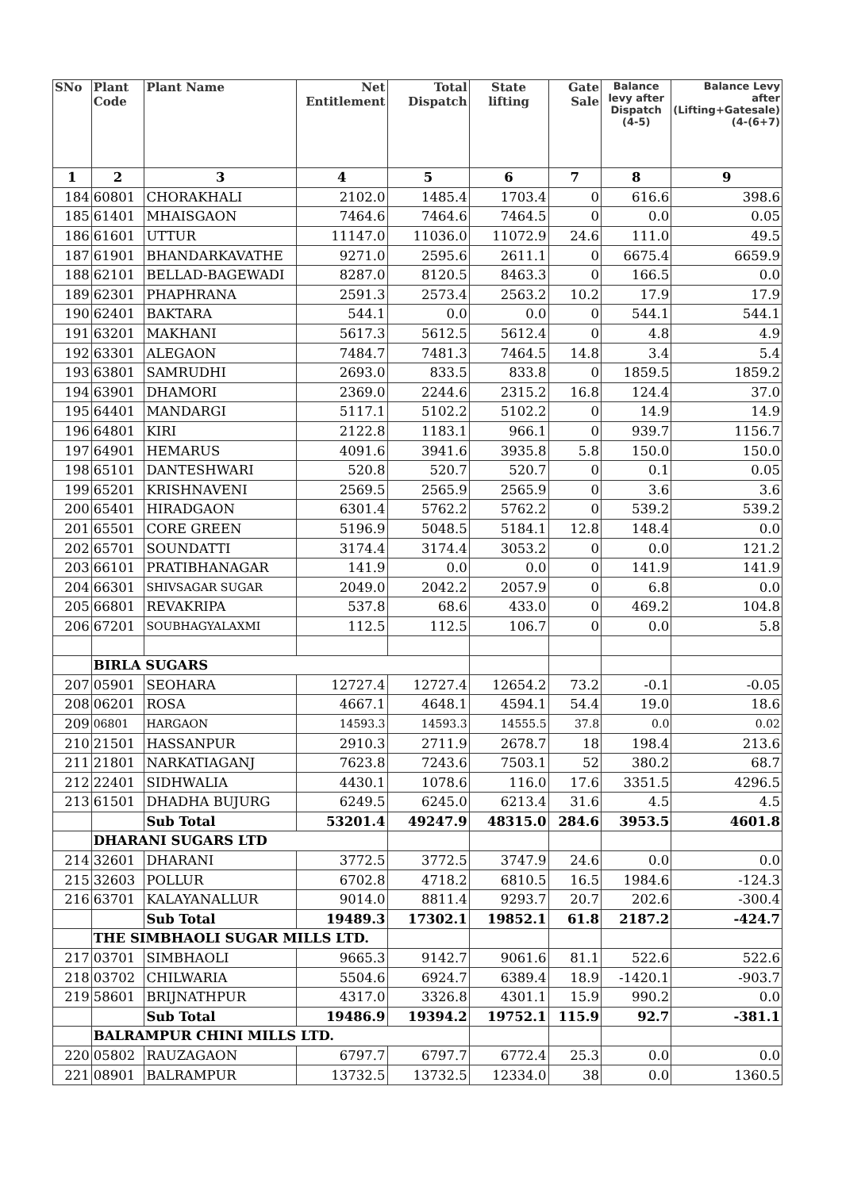| SNo | Plant Code | Plant Name | Net Entitlement | Total Dispatch | State lifting | Gate Sale | Balance levy after Dispatch (4-5) | Balance Levy after (Lifting+Gatesale)(4-(6+7) |
| --- | --- | --- | --- | --- | --- | --- | --- | --- |
| 1 | 2 | 3 | 4 | 5 | 6 | 7 | 8 | 9 |
| 184 | 60801 | CHORAKHALI | 2102.0 | 1485.4 | 1703.4 | 0 | 616.6 | 398.6 |
| 185 | 61401 | MHAISGAON | 7464.6 | 7464.6 | 7464.5 | 0 | 0.0 | 0.05 |
| 186 | 61601 | UTTUR | 11147.0 | 11036.0 | 11072.9 | 24.6 | 111.0 | 49.5 |
| 187 | 61901 | BHANDARKAVATHE | 9271.0 | 2595.6 | 2611.1 | 0 | 6675.4 | 6659.9 |
| 188 | 62101 | BELLAD-BAGEWADI | 8287.0 | 8120.5 | 8463.3 | 0 | 166.5 | 0.0 |
| 189 | 62301 | PHAPHRANA | 2591.3 | 2573.4 | 2563.2 | 10.2 | 17.9 | 17.9 |
| 190 | 62401 | BAKTARA | 544.1 | 0.0 | 0.0 | 0 | 544.1 | 544.1 |
| 191 | 63201 | MAKHANI | 5617.3 | 5612.5 | 5612.4 | 0 | 4.8 | 4.9 |
| 192 | 63301 | ALEGAON | 7484.7 | 7481.3 | 7464.5 | 14.8 | 3.4 | 5.4 |
| 193 | 63801 | SAMRUDHI | 2693.0 | 833.5 | 833.8 | 0 | 1859.5 | 1859.2 |
| 194 | 63901 | DHAMORI | 2369.0 | 2244.6 | 2315.2 | 16.8 | 124.4 | 37.0 |
| 195 | 64401 | MANDARGI | 5117.1 | 5102.2 | 5102.2 | 0 | 14.9 | 14.9 |
| 196 | 64801 | KIRI | 2122.8 | 1183.1 | 966.1 | 0 | 939.7 | 1156.7 |
| 197 | 64901 | HEMARUS | 4091.6 | 3941.6 | 3935.8 | 5.8 | 150.0 | 150.0 |
| 198 | 65101 | DANTESHWARI | 520.8 | 520.7 | 520.7 | 0 | 0.1 | 0.05 |
| 199 | 65201 | KRISHNAVENI | 2569.5 | 2565.9 | 2565.9 | 0 | 3.6 | 3.6 |
| 200 | 65401 | HIRADGAON | 6301.4 | 5762.2 | 5762.2 | 0 | 539.2 | 539.2 |
| 201 | 65501 | CORE GREEN | 5196.9 | 5048.5 | 5184.1 | 12.8 | 148.4 | 0.0 |
| 202 | 65701 | SOUNDATTI | 3174.4 | 3174.4 | 3053.2 | 0 | 0.0 | 121.2 |
| 203 | 66101 | PRATIBHANAGAR | 141.9 | 0.0 | 0.0 | 0 | 141.9 | 141.9 |
| 204 | 66301 | SHIVSAGAR SUGAR | 2049.0 | 2042.2 | 2057.9 | 0 | 6.8 | 0.0 |
| 205 | 66801 | REVAKRIPA | 537.8 | 68.6 | 433.0 | 0 | 469.2 | 104.8 |
| 206 | 67201 | SOUBHAGYALAXMI | 112.5 | 112.5 | 106.7 | 0 | 0.0 | 5.8 |
| | BIRLA SUGARS | | | | | | | |
| 207 | 05901 | SEOHARA | 12727.4 | 12727.4 | 12654.2 | 73.2 | -0.1 | -0.05 |
| 208 | 06201 | ROSA | 4667.1 | 4648.1 | 4594.1 | 54.4 | 19.0 | 18.6 |
| 209 | 06801 | HARGAON | 14593.3 | 14593.3 | 14555.5 | 37.8 | 0.0 | 0.02 |
| 210 | 21501 | HASSANPUR | 2910.3 | 2711.9 | 2678.7 | 18 | 198.4 | 213.6 |
| 211 | 21801 | NARKATIAGANJ | 7623.8 | 7243.6 | 7503.1 | 52 | 380.2 | 68.7 |
| 212 | 22401 | SIDHWALIA | 4430.1 | 1078.6 | 116.0 | 17.6 | 3351.5 | 4296.5 |
| 213 | 61501 | DHADHA BUJURG | 6249.5 | 6245.0 | 6213.4 | 31.6 | 4.5 | 4.5 |
| | | Sub Total | 53201.4 | 49247.9 | 48315.0 | 284.6 | 3953.5 | 4601.8 |
| | DHARANI SUGARS LTD | | | | | | | |
| 214 | 32601 | DHARANI | 3772.5 | 3772.5 | 3747.9 | 24.6 | 0.0 | 0.0 |
| 215 | 32603 | POLLUR | 6702.8 | 4718.2 | 6810.5 | 16.5 | 1984.6 | -124.3 |
| 216 | 63701 | KALAYANALLUR | 9014.0 | 8811.4 | 9293.7 | 20.7 | 202.6 | -300.4 |
| | | Sub Total | 19489.3 | 17302.1 | 19852.1 | 61.8 | 2187.2 | -424.7 |
| | THE SIMBHAOLI SUGAR MILLS LTD. | | | | | | | |
| 217 | 03701 | SIMBHAOLI | 9665.3 | 9142.7 | 9061.6 | 81.1 | 522.6 | 522.6 |
| 218 | 03702 | CHILWARIA | 5504.6 | 6924.7 | 6389.4 | 18.9 | -1420.1 | -903.7 |
| 219 | 58601 | BRIJNATHPUR | 4317.0 | 3326.8 | 4301.1 | 15.9 | 990.2 | 0.0 |
| | | Sub Total | 19486.9 | 19394.2 | 19752.1 | 115.9 | 92.7 | -381.1 |
| | BALRAMPUR CHINI MILLS LTD. | | | | | | | |
| 220 | 05802 | RAUZAGAON | 6797.7 | 6797.7 | 6772.4 | 25.3 | 0.0 | 0.0 |
| 221 | 08901 | BALRAMPUR | 13732.5 | 13732.5 | 12334.0 | 38 | 0.0 | 1360.5 |